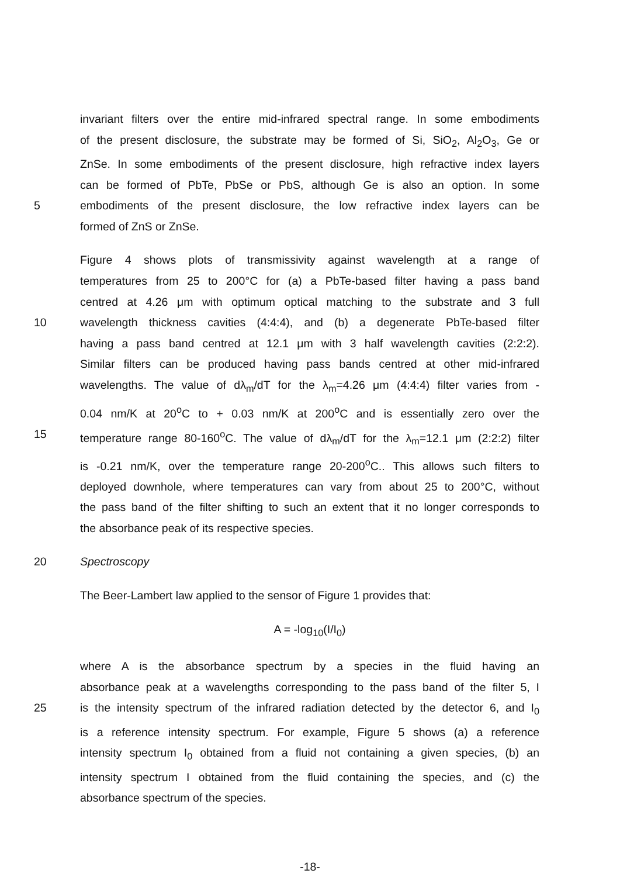invariant filters over the entire mid-infrared spectral range. In some embodiments
of the present disclosure, the substrate may be formed of Si, SiO<sub>2</sub>, Al<sub>2</sub>O<sub>3</sub>, Ge or
ZnSe. In some embodiments of the present disclosure, high refractive index layers
can be formed of PbTe, PbSe or PbS, although Ge is also an option. In some
5 embodiments of the present disclosure, the low refractive index layers can be
formed of ZnS or ZnSe.
Figure 4 shows plots of transmissivity against wavelength at a range of
temperatures from 25 to 200°C for (a) a PbTe-based filter having a pass band
centred at 4.26 μm with optimum optical matching to the substrate and 3 full
10 wavelength thickness cavities (4:4:4), and (b) a degenerate PbTe-based filter
having a pass band centred at 12.1 μm with 3 half wavelength cavities (2:2:2).
Similar filters can be produced having pass bands centred at other mid-infrared
wavelengths. The value of dλ<sub>m</sub>/dT for the λ<sub>m</sub>=4.26 μm (4:4:4) filter varies from -
0.04 nm/K at 20<sup>o</sup>C to + 0.03 nm/K at 200<sup>o</sup>C and is essentially zero over the
15 temperature range 80-160<sup>o</sup>C. The value of dλ<sub>m</sub>/dT for the λ<sub>m</sub>=12.1 μm (2:2:2) filter
is -0.21 nm/K, over the temperature range 20-200<sup>o</sup>C.. This allows such filters to
deployed downhole, where temperatures can vary from about 25 to 200°C, without
the pass band of the filter shifting to such an extent that it no longer corresponds to
the absorbance peak of its respective species.
20 Spectroscopy
The Beer-Lambert law applied to the sensor of Figure 1 provides that:
A = -log<sub>10</sub>(I/I<sub>0</sub>)
where A is the absorbance spectrum by a species in the fluid having an
absorbance peak at a wavelengths corresponding to the pass band of the filter 5, I
25 is the intensity spectrum of the infrared radiation detected by the detector 6, and I<sub>0</sub>
is a reference intensity spectrum. For example, Figure 5 shows (a) a reference
intensity spectrum I<sub>0</sub> obtained from a fluid not containing a given species, (b) an
intensity spectrum I obtained from the fluid containing the species, and (c) the
absorbance spectrum of the species.
-18-